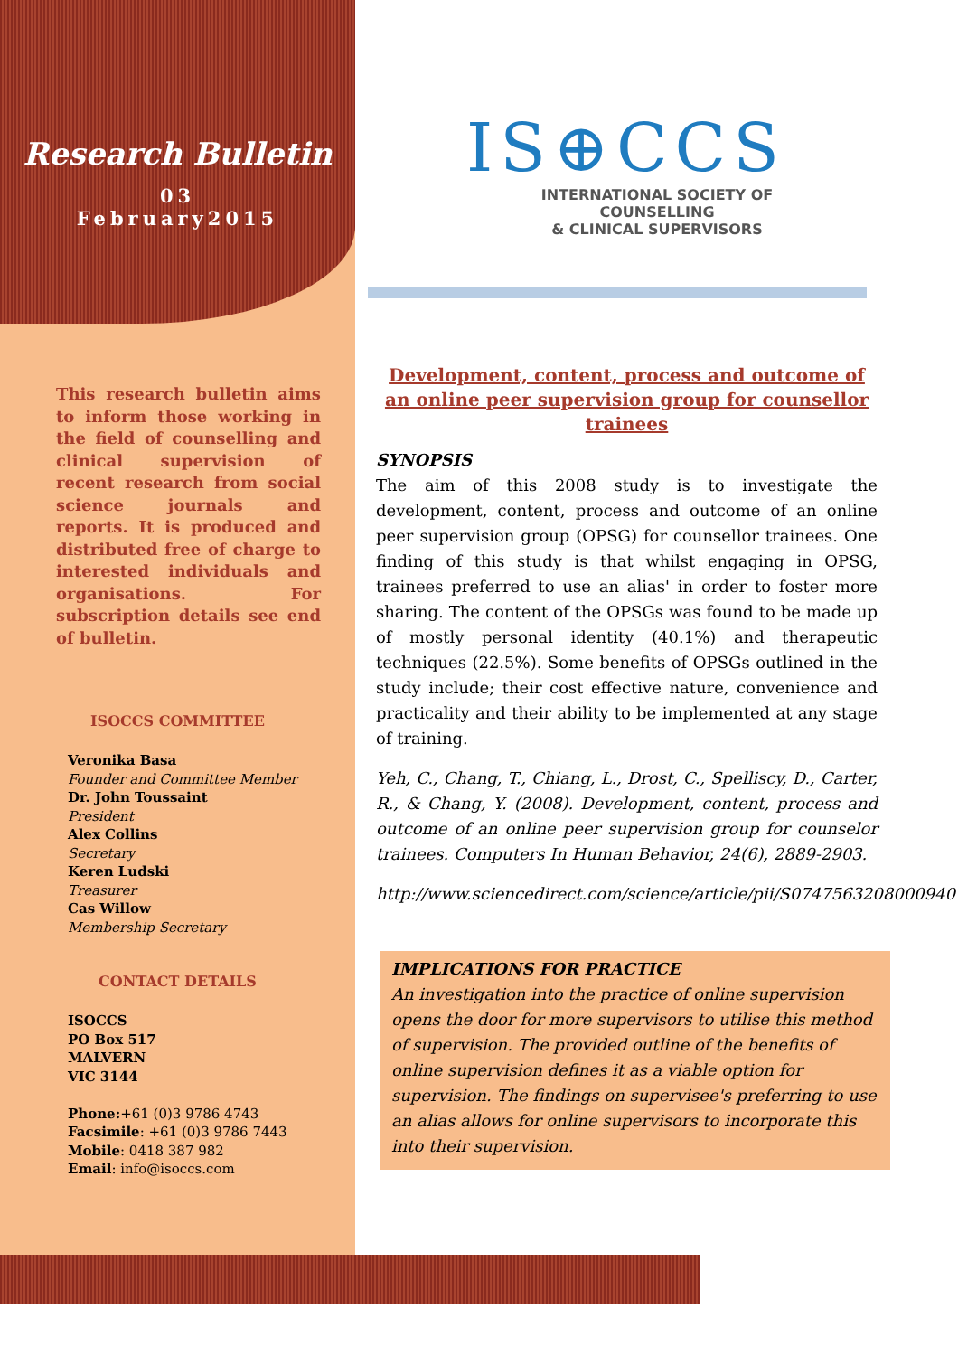Research Bulletin
03
February2015
This research bulletin aims to inform those working in the field of counselling and clinical supervision of recent research from social science journals and reports. It is produced and distributed free of charge to interested individuals and organisations. For subscription details see end of bulletin.
ISOCCS COMMITTEE
Veronika Basa
Founder and Committee Member
Dr. John Toussaint
President
Alex Collins
Secretary
Keren Ludski
Treasurer
Cas Willow
Membership Secretary
CONTACT DETAILS
ISOCCS
PO Box 517
MALVERN
VIC 3144
Phone:+61 (0)3 9786 4743
Facsimile: +61 (0)3 9786 7443
Mobile: 0418 387 982
Email: info@isoccs.com
IS⊕CCS
INTERNATIONAL SOCIETY OF COUNSELLING
& CLINICAL SUPERVISORS
Development, content, process and outcome of an online peer supervision group for counsellor trainees
SYNOPSIS
The aim of this 2008 study is to investigate the development, content, process and outcome of an online peer supervision group (OPSG) for counsellor trainees. One finding of this study is that whilst engaging in OPSG, trainees preferred to use an alias' in order to foster more sharing. The content of the OPSGs was found to be made up of mostly personal identity (40.1%) and therapeutic techniques (22.5%). Some benefits of OPSGs outlined in the study include; their cost effective nature, convenience and practicality and their ability to be implemented at any stage of training.
Yeh, C., Chang, T., Chiang, L., Drost, C., Spelliscy, D., Carter, R., & Chang, Y. (2008). Development, content, process and outcome of an online peer supervision group for counselor trainees. Computers In Human Behavior, 24(6), 2889-2903.
http://www.sciencedirect.com/science/article/pii/S0747563208000940
IMPLICATIONS FOR PRACTICE
An investigation into the practice of online supervision opens the door for more supervisors to utilise this method of supervision. The provided outline of the benefits of online supervision defines it as a viable option for supervision. The findings on supervisee's preferring to use an alias allows for online supervisors to incorporate this into their supervision.